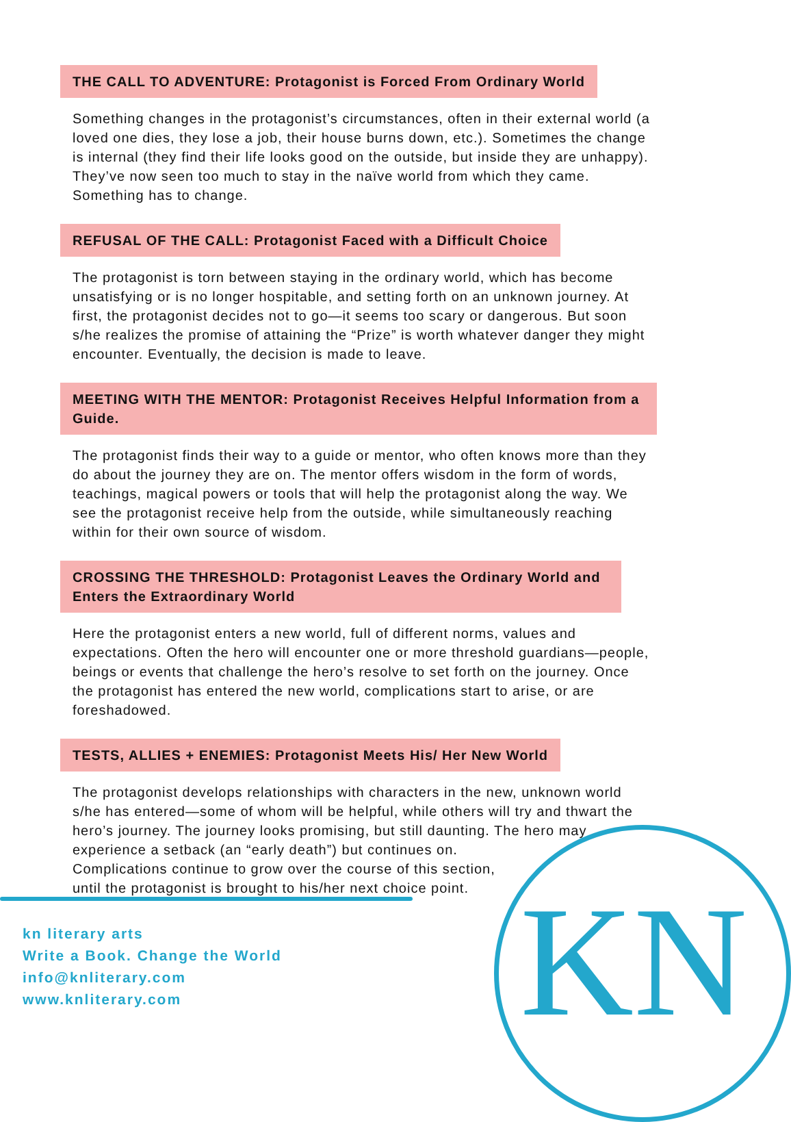THE CALL TO ADVENTURE: Protagonist is Forced From Ordinary World
Something changes in the protagonist’s circumstances, often in their external world (a loved one dies, they lose a job, their house burns down, etc.). Sometimes the change is internal (they find their life looks good on the outside, but inside they are unhappy). They’ve now seen too much to stay in the naïve world from which they came. Something has to change.
REFUSAL OF THE CALL: Protagonist Faced with a Difficult Choice
The protagonist is torn between staying in the ordinary world, which has become unsatisfying or is no longer hospitable, and setting forth on an unknown journey. At first, the protagonist decides not to go—it seems too scary or dangerous. But soon s/he realizes the promise of attaining the “Prize” is worth whatever danger they might encounter. Eventually, the decision is made to leave.
MEETING WITH THE MENTOR: Protagonist Receives Helpful Information from a Guide.
The protagonist finds their way to a guide or mentor, who often knows more than they do about the journey they are on. The mentor offers wisdom in the form of words, teachings, magical powers or tools that will help the protagonist along the way. We see the protagonist receive help from the outside, while simultaneously reaching within for their own source of wisdom.
CROSSING THE THRESHOLD: Protagonist Leaves the Ordinary World and Enters the Extraordinary World
Here the protagonist enters a new world, full of different norms, values and expectations. Often the hero will encounter one or more threshold guardians—people, beings or events that challenge the hero’s resolve to set forth on the journey. Once the protagonist has entered the new world, complications start to arise, or are foreshadowed.
TESTS, ALLIES + ENEMIES: Protagonist Meets His/ Her New World
The protagonist develops relationships with characters in the new, unknown world s/he has entered—some of whom will be helpful, while others will try and thwart the hero’s journey. The journey looks promising, but still daunting. The hero may experience a setback (an “early death”) but continues on.
Complications continue to grow over the course of this section,
until the protagonist is brought to his/her next choice point.
kn literary arts
Write a Book. Change the World
info@knliterary.com
www.knliterary.com
KN